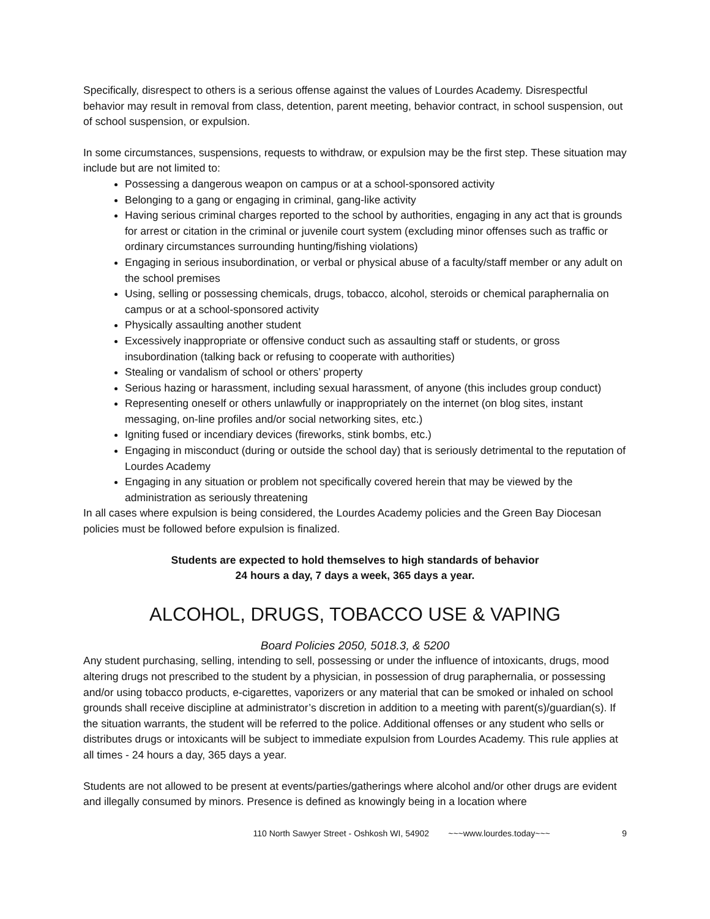Specifically, disrespect to others is a serious offense against the values of Lourdes Academy. Disrespectful behavior may result in removal from class, detention, parent meeting, behavior contract, in school suspension, out of school suspension, or expulsion.
In some circumstances, suspensions, requests to withdraw, or expulsion may be the first step. These situation may include but are not limited to:
Possessing a dangerous weapon on campus or at a school-sponsored activity
Belonging to a gang or engaging in criminal, gang-like activity
Having serious criminal charges reported to the school by authorities, engaging in any act that is grounds for arrest or citation in the criminal or juvenile court system (excluding minor offenses such as traffic or ordinary circumstances surrounding hunting/fishing violations)
Engaging in serious insubordination, or verbal or physical abuse of a faculty/staff member or any adult on the school premises
Using, selling or possessing chemicals, drugs, tobacco, alcohol, steroids or chemical paraphernalia on campus or at a school-sponsored activity
Physically assaulting another student
Excessively inappropriate or offensive conduct such as assaulting staff or students, or gross insubordination (talking back or refusing to cooperate with authorities)
Stealing or vandalism of school or others’ property
Serious hazing or harassment, including sexual harassment, of anyone (this includes group conduct)
Representing oneself or others unlawfully or inappropriately on the internet (on blog sites, instant messaging, on-line profiles and/or social networking sites, etc.)
Igniting fused or incendiary devices (fireworks, stink bombs, etc.)
Engaging in misconduct (during or outside the school day) that is seriously detrimental to the reputation of Lourdes Academy
Engaging in any situation or problem not specifically covered herein that may be viewed by the administration as seriously threatening
In all cases where expulsion is being considered, the Lourdes Academy policies and the Green Bay Diocesan policies must be followed before expulsion is finalized.
Students are expected to hold themselves to high standards of behavior
24 hours a day, 7 days a week, 365 days a year.
ALCOHOL, DRUGS, TOBACCO USE & VAPING
Board Policies 2050, 5018.3, & 5200
Any student purchasing, selling, intending to sell, possessing or under the influence of intoxicants, drugs, mood altering drugs not prescribed to the student by a physician, in possession of drug paraphernalia, or possessing and/or using tobacco products, e-cigarettes, vaporizers or any material that can be smoked or inhaled on school grounds shall receive discipline at administrator’s discretion in addition to a meeting with parent(s)/guardian(s). If the situation warrants, the student will be referred to the police. Additional offenses or any student who sells or distributes drugs or intoxicants will be subject to immediate expulsion from Lourdes Academy. This rule applies at all times - 24 hours a day, 365 days a year.
Students are not allowed to be present at events/parties/gatherings where alcohol and/or other drugs are evident and illegally consumed by minors. Presence is defined as knowingly being in a location where
110 North Sawyer Street - Oshkosh WI, 54902 ~~~www.lourdes.today~~~ 9